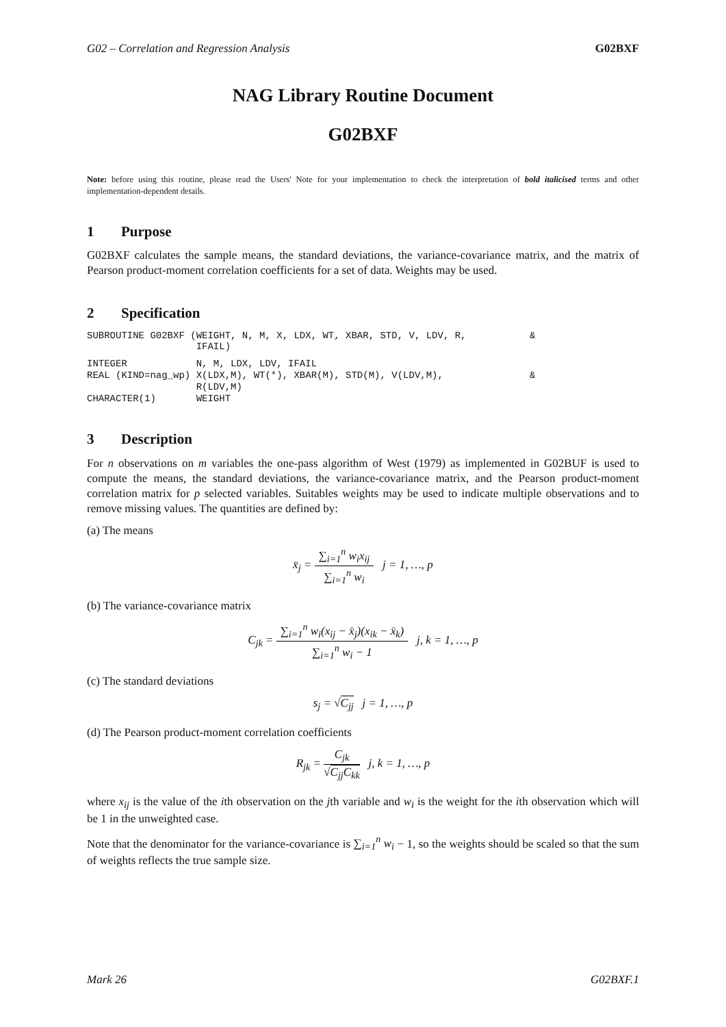G02 – Correlation and Regression Analysis G02BXF
NAG Library Routine Document
G02BXF
Note: before using this routine, please read the Users' Note for your implementation to check the interpretation of bold italicised terms and other implementation-dependent details.
1 Purpose
G02BXF calculates the sample means, the standard deviations, the variance-covariance matrix, and the matrix of Pearson product-moment correlation coefficients for a set of data. Weights may be used.
2 Specification
SUBROUTINE G02BXF (WEIGHT, N, M, X, LDX, WT, XBAR, STD, V, LDV, R,           &
                   IFAIL)
INTEGER            N, M, LDX, LDV, IFAIL
REAL (KIND=nag_wp) X(LDX,M), WT(*), XBAR(M), STD(M), V(LDV,M),               &
                   R(LDV,M)
CHARACTER(1)       WEIGHT
3 Description
For n observations on m variables the one-pass algorithm of West (1979) as implemented in G02BUF is used to compute the means, the standard deviations, the variance-covariance matrix, and the Pearson product-moment correlation matrix for p selected variables. Suitables weights may be used to indicate multiple observations and to remove missing values. The quantities are defined by:
(a) The means
x̄<sub>j</sub> =
∑<sub>i=1</sub><sup>n</sup> w<sub>i</sub>x<sub>ij</sub>
∑<sub>i=1</sub><sup>n</sup> w<sub>i</sub>
j = 1, …, p
(b) The variance-covariance matrix
C<sub>jk</sub> =
∑<sub>i=1</sub><sup>n</sup> w<sub>i</sub>(x<sub>ij</sub> − x̄<sub>j</sub>)(x<sub>ik</sub> − x̄<sub>k</sub>)
∑<sub>i=1</sub><sup>n</sup> w<sub>i</sub> − 1
j, k = 1, …, p
(c) The standard deviations
s<sub>j</sub> = √C<sub>jj</sub> j = 1, …, p
(d) The Pearson product-moment correlation coefficients
R<sub>jk</sub> =
C<sub>jk</sub>
√C<sub>jj</sub>C<sub>kk</sub>
j, k = 1, …, p
where x<sub>ij</sub> is the value of the ith observation on the jth variable and w<sub>i</sub> is the weight for the ith observation which will be 1 in the unweighted case.
Note that the denominator for the variance-covariance is ∑<sub>i=1</sub><sup>n</sup> w<sub>i</sub> − 1, so the weights should be scaled so that the sum of weights reflects the true sample size.
Mark 26 G02BXF.1